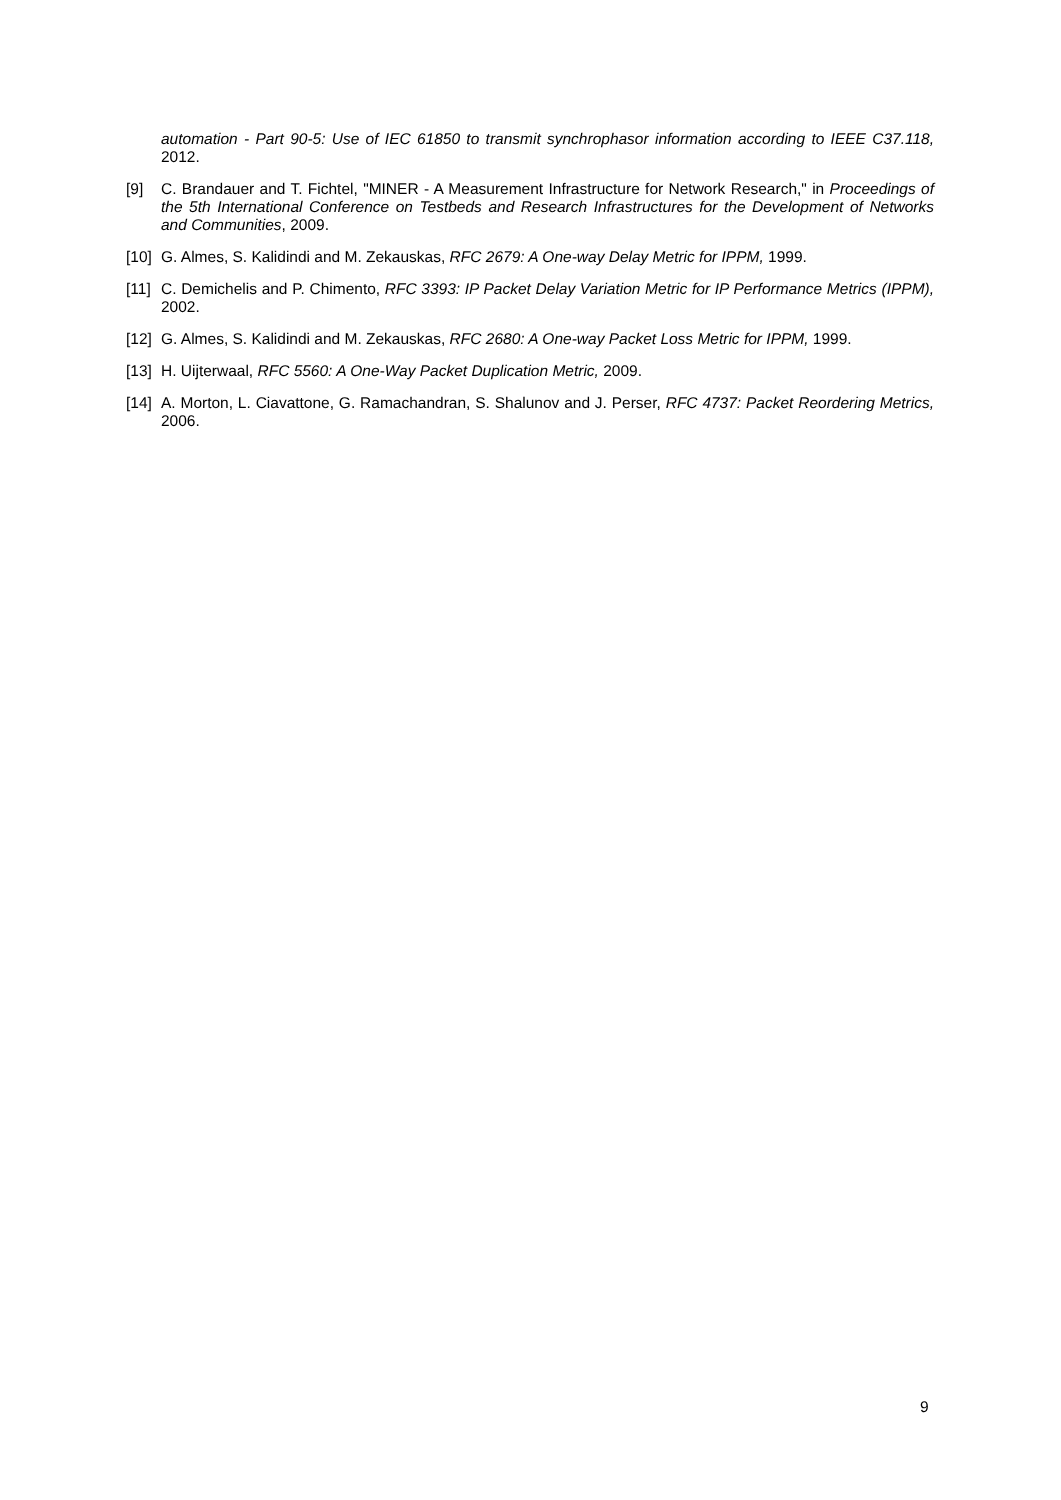automation - Part 90-5: Use of IEC 61850 to transmit synchrophasor information according to IEEE C37.118, 2012.
[9] C. Brandauer and T. Fichtel, "MINER - A Measurement Infrastructure for Network Research," in Proceedings of the 5th International Conference on Testbeds and Research Infrastructures for the Development of Networks and Communities, 2009.
[10] G. Almes, S. Kalidindi and M. Zekauskas, RFC 2679: A One-way Delay Metric for IPPM, 1999.
[11] C. Demichelis and P. Chimento, RFC 3393: IP Packet Delay Variation Metric for IP Performance Metrics (IPPM), 2002.
[12] G. Almes, S. Kalidindi and M. Zekauskas, RFC 2680: A One-way Packet Loss Metric for IPPM, 1999.
[13] H. Uijterwaal, RFC 5560: A One-Way Packet Duplication Metric, 2009.
[14] A. Morton, L. Ciavattone, G. Ramachandran, S. Shalunov and J. Perser, RFC 4737: Packet Reordering Metrics, 2006.
9